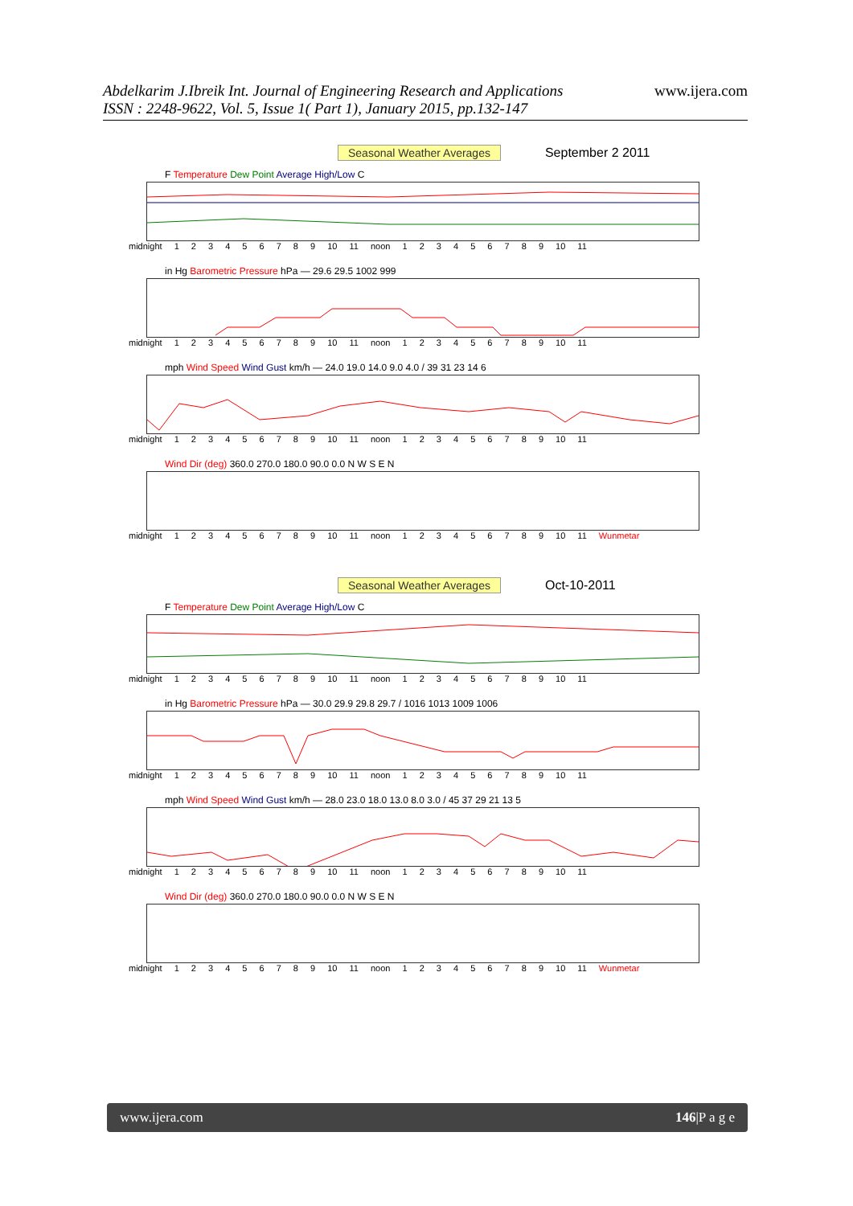Abdelkarim J.Ibreik Int. Journal of Engineering Research and Applications
ISSN : 2248-9622, Vol. 5, Issue 1( Part 1), January 2015, pp.132-147
www.ijera.com
Seasonal Weather Averages September 2 2011
F Temperature Dew Point Average High/Low C
midnight 1 2 3 4 5 6 7 8 9 10 11 noon 1 2 3 4 5 6 7 8 9 10 11
in Hg Barometric Pressure hPa — 29.6 29.5 1002 999
midnight 1 2 3 4 5 6 7 8 9 10 11 noon 1 2 3 4 5 6 7 8 9 10 11
mph Wind Speed Wind Gust km/h — 24.0 19.0 14.0 9.0 4.0 / 39 31 23 14 6
midnight 1 2 3 4 5 6 7 8 9 10 11 noon 1 2 3 4 5 6 7 8 9 10 11
Wind Dir (deg) 360.0 270.0 180.0 90.0 0.0 N W S E N
midnight 1 2 3 4 5 6 7 8 9 10 11 noon 1 2 3 4 5 6 7 8 9 10 11 Wunmetar
Seasonal Weather Averages Oct-10-2011
F Temperature Dew Point Average High/Low C
midnight 1 2 3 4 5 6 7 8 9 10 11 noon 1 2 3 4 5 6 7 8 9 10 11
in Hg Barometric Pressure hPa — 30.0 29.9 29.8 29.7 / 1016 1013 1009 1006
midnight 1 2 3 4 5 6 7 8 9 10 11 noon 1 2 3 4 5 6 7 8 9 10 11
mph Wind Speed Wind Gust km/h — 28.0 23.0 18.0 13.0 8.0 3.0 / 45 37 29 21 13 5
midnight 1 2 3 4 5 6 7 8 9 10 11 noon 1 2 3 4 5 6 7 8 9 10 11
Wind Dir (deg) 360.0 270.0 180.0 90.0 0.0 N W S E N
midnight 1 2 3 4 5 6 7 8 9 10 11 noon 1 2 3 4 5 6 7 8 9 10 11 Wunmetar
www.ijera.com 146|P a g e